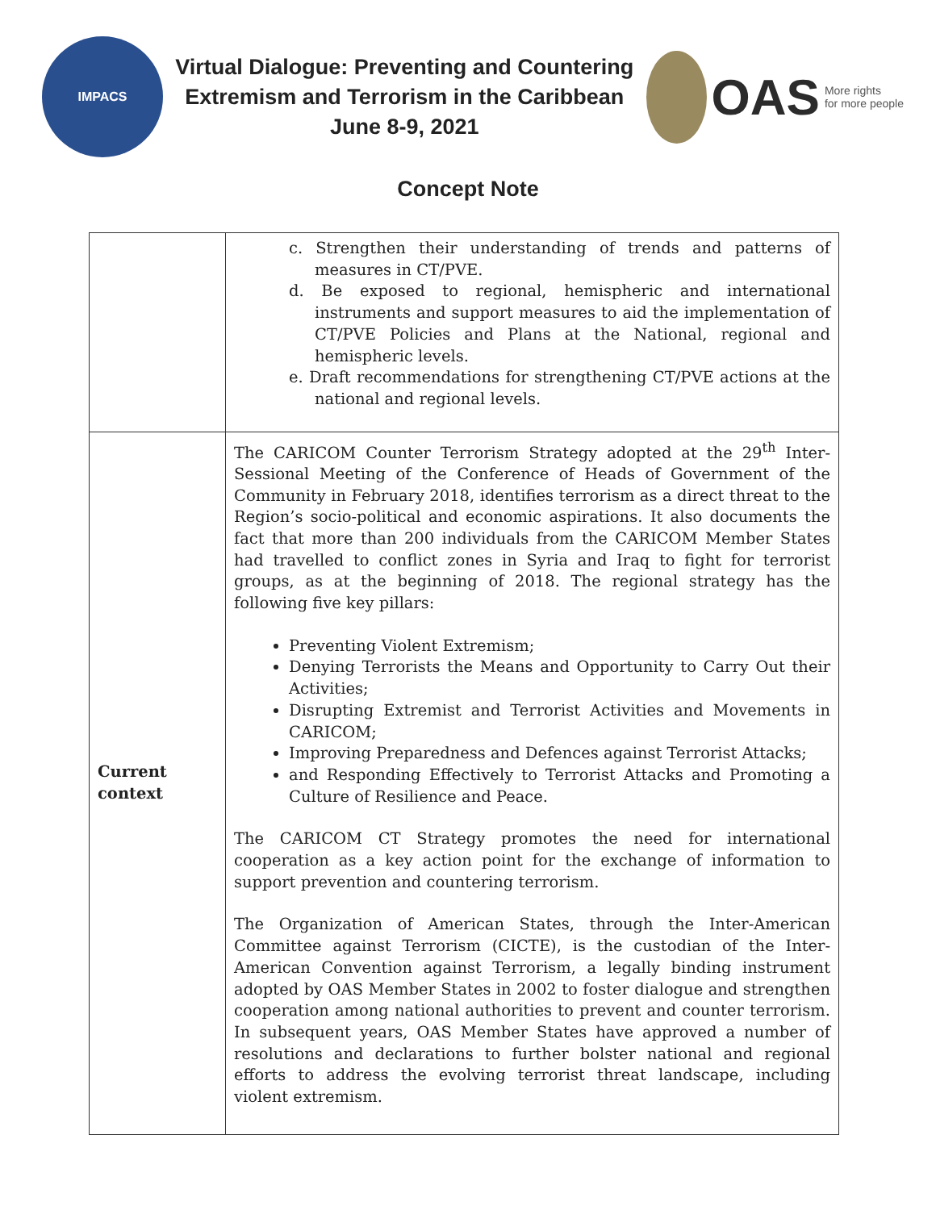IMPACS
Virtual Dialogue: Preventing and Countering
Extremism and Terrorism in the Caribbean
June 8-9, 2021
OAS More rights
for more people
Concept Note
| | c. Strengthen their understanding of trends and patterns of measures in CT/PVE. d. Be exposed to regional, hemispheric and international instruments and support measures to aid the implementation of CT/PVE Policies and Plans at the National, regional and hemispheric levels. e. Draft recommendations for strengthening CT/PVE actions at the national and regional levels. |
| Current context | The CARICOM Counter Terrorism Strategy adopted at the 29<sup>th</sup> Inter-Sessional Meeting of the Conference of Heads of Government of the Community in February 2018, identifies terrorism as a direct threat to the Region’s socio-political and economic aspirations. It also documents the fact that more than 200 individuals from the CARICOM Member States had travelled to conflict zones in Syria and Iraq to fight for terrorist groups, as at the beginning of 2018. The regional strategy has the following five key pillars: Preventing Violent Extremism; Denying Terrorists the Means and Opportunity to Carry Out their Activities; Disrupting Extremist and Terrorist Activities and Movements in CARICOM; Improving Preparedness and Defences against Terrorist Attacks; and Responding Effectively to Terrorist Attacks and Promoting a Culture of Resilience and Peace. The CARICOM CT Strategy promotes the need for international cooperation as a key action point for the exchange of information to support prevention and countering terrorism. The Organization of American States, through the Inter-American Committee against Terrorism (CICTE), is the custodian of the Inter-American Convention against Terrorism, a legally binding instrument adopted by OAS Member States in 2002 to foster dialogue and strengthen cooperation among national authorities to prevent and counter terrorism. In subsequent years, OAS Member States have approved a number of resolutions and declarations to further bolster national and regional efforts to address the evolving terrorist threat landscape, including violent extremism. |